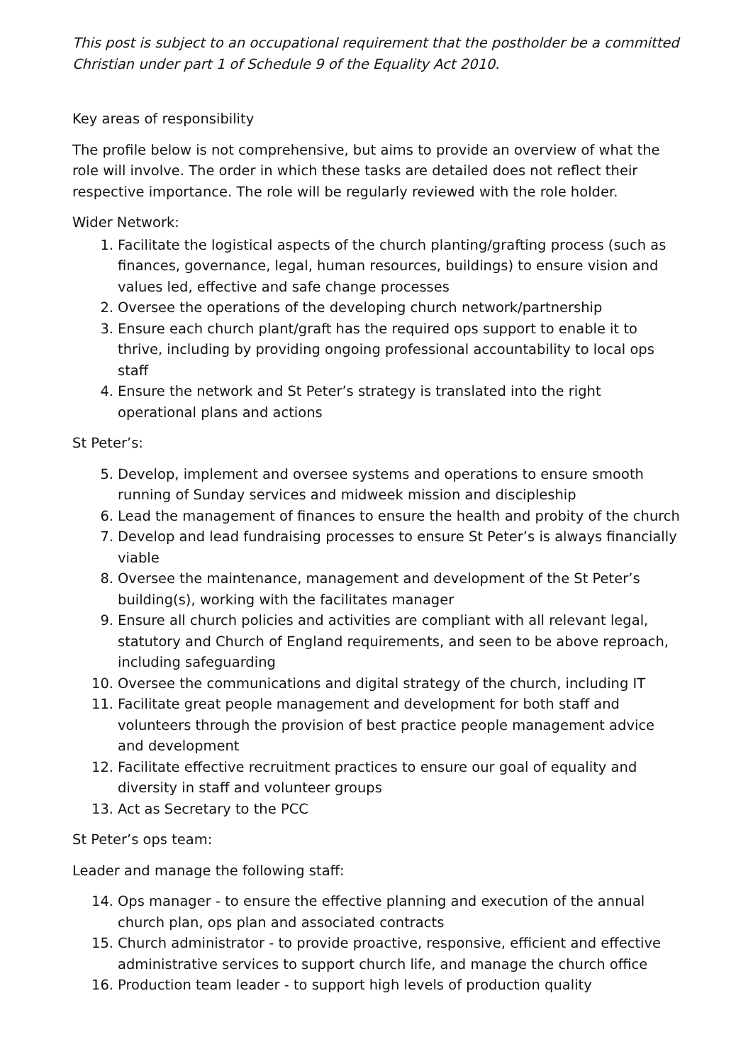This post is subject to an occupational requirement that the postholder be a committed Christian under part 1 of Schedule 9 of the Equality Act 2010.
Key areas of responsibility
The profile below is not comprehensive, but aims to provide an overview of what the role will involve. The order in which these tasks are detailed does not reflect their respective importance. The role will be regularly reviewed with the role holder.
Wider Network:
1. Facilitate the logistical aspects of the church planting/grafting process (such as finances, governance, legal, human resources, buildings) to ensure vision and values led, effective and safe change processes
2. Oversee the operations of the developing church network/partnership
3. Ensure each church plant/graft has the required ops support to enable it to thrive, including by providing ongoing professional accountability to local ops staff
4. Ensure the network and St Peter’s strategy is translated into the right operational plans and actions
St Peter’s:
5. Develop, implement and oversee systems and operations to ensure smooth running of Sunday services and midweek mission and discipleship
6. Lead the management of finances to ensure the health and probity of the church
7. Develop and lead fundraising processes to ensure St Peter’s is always financially viable
8. Oversee the maintenance, management and development of the St Peter’s building(s), working with the facilitates manager
9. Ensure all church policies and activities are compliant with all relevant legal, statutory and Church of England requirements, and seen to be above reproach, including safeguarding
10. Oversee the communications and digital strategy of the church, including IT
11. Facilitate great people management and development for both staff and volunteers through the provision of best practice people management advice and development
12. Facilitate effective recruitment practices to ensure our goal of equality and diversity in staff and volunteer groups
13. Act as Secretary to the PCC
St Peter’s ops team:
Leader and manage the following staff:
14. Ops manager - to ensure the effective planning and execution of the annual church plan, ops plan and associated contracts
15. Church administrator - to provide proactive, responsive, efficient and effective administrative services to support church life, and manage the church office
16. Production team leader - to support high levels of production quality